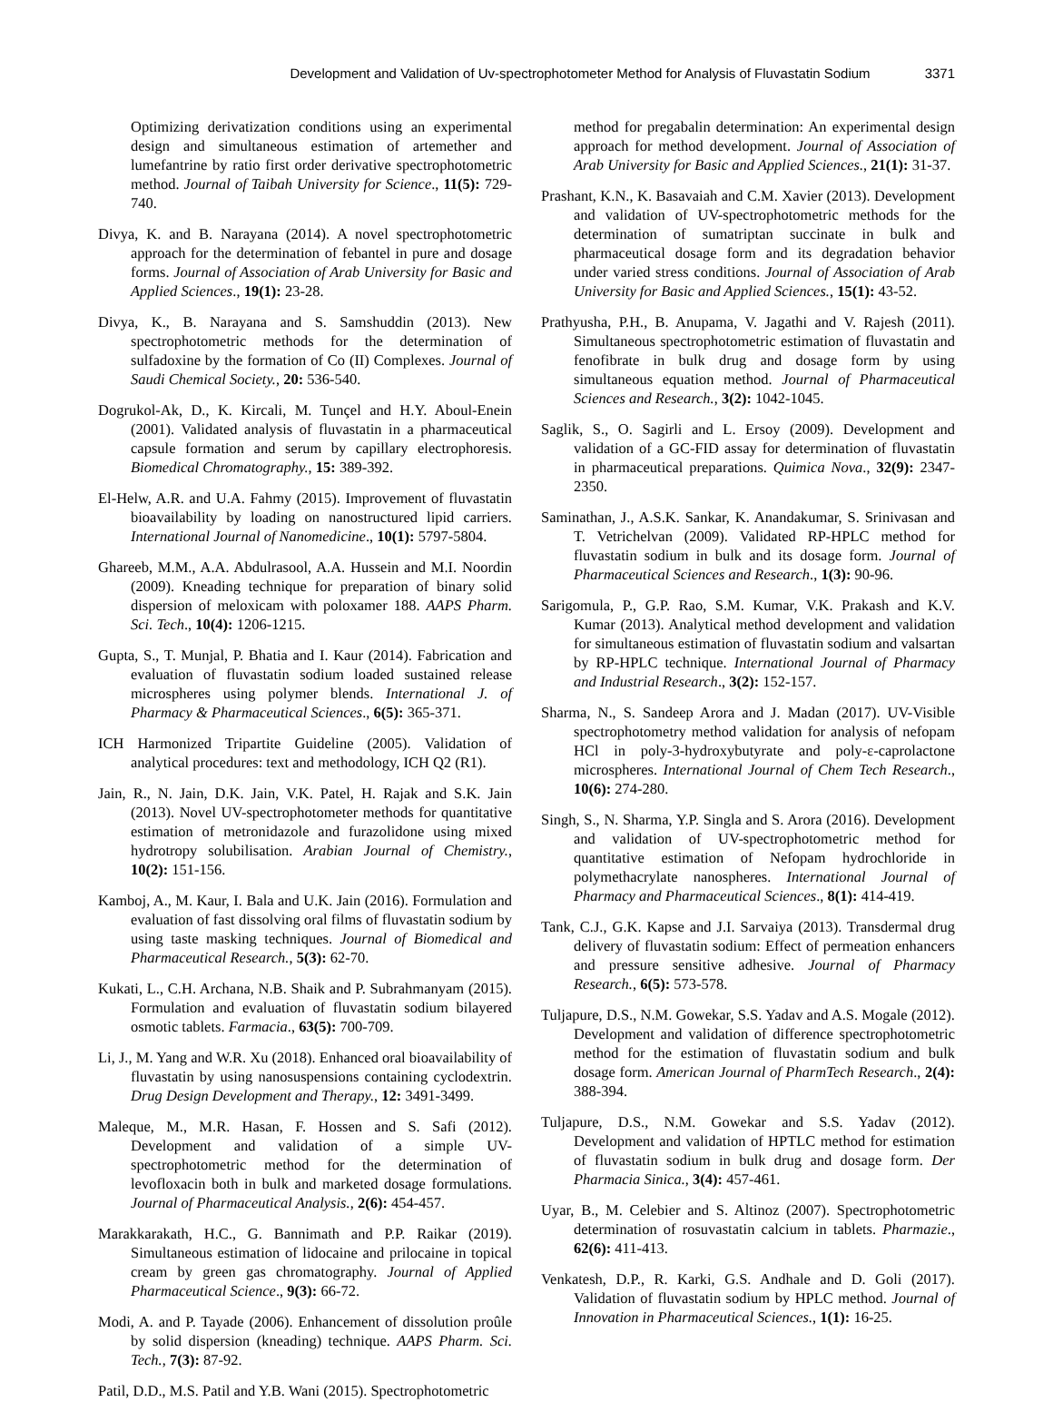Development and Validation of Uv-spectrophotometer Method for Analysis of Fluvastatin Sodium 3371
Optimizing derivatization conditions using an experimental design and simultaneous estimation of artemether and lumefantrine by ratio first order derivative spectrophotometric method. Journal of Taibah University for Science., 11(5): 729-740.
Divya, K. and B. Narayana (2014). A novel spectrophotometric approach for the determination of febantel in pure and dosage forms. Journal of Association of Arab University for Basic and Applied Sciences., 19(1): 23-28.
Divya, K., B. Narayana and S. Samshuddin (2013). New spectrophotometric methods for the determination of sulfadoxine by the formation of Co (II) Complexes. Journal of Saudi Chemical Society., 20: 536-540.
Dogrukol-Ak, D., K. Kircali, M. Tunçel and H.Y. Aboul-Enein (2001). Validated analysis of fluvastatin in a pharmaceutical capsule formation and serum by capillary electrophoresis. Biomedical Chromatography., 15: 389-392.
El-Helw, A.R. and U.A. Fahmy (2015). Improvement of fluvastatin bioavailability by loading on nanostructured lipid carriers. International Journal of Nanomedicine., 10(1): 5797-5804.
Ghareeb, M.M., A.A. Abdulrasool, A.A. Hussein and M.I. Noordin (2009). Kneading technique for preparation of binary solid dispersion of meloxicam with poloxamer 188. AAPS Pharm. Sci. Tech., 10(4): 1206-1215.
Gupta, S., T. Munjal, P. Bhatia and I. Kaur (2014). Fabrication and evaluation of fluvastatin sodium loaded sustained release microspheres using polymer blends. International J. of Pharmacy & Pharmaceutical Sciences., 6(5): 365-371.
ICH Harmonized Tripartite Guideline (2005). Validation of analytical procedures: text and methodology, ICH Q2 (R1).
Jain, R., N. Jain, D.K. Jain, V.K. Patel, H. Rajak and S.K. Jain (2013). Novel UV-spectrophotometer methods for quantitative estimation of metronidazole and furazolidone using mixed hydrotropy solubilisation. Arabian Journal of Chemistry., 10(2): 151-156.
Kamboj, A., M. Kaur, I. Bala and U.K. Jain (2016). Formulation and evaluation of fast dissolving oral films of fluvastatin sodium by using taste masking techniques. Journal of Biomedical and Pharmaceutical Research., 5(3): 62-70.
Kukati, L., C.H. Archana, N.B. Shaik and P. Subrahmanyam (2015). Formulation and evaluation of fluvastatin sodium bilayered osmotic tablets. Farmacia., 63(5): 700-709.
Li, J., M. Yang and W.R. Xu (2018). Enhanced oral bioavailability of fluvastatin by using nanosuspensions containing cyclodextrin. Drug Design Development and Therapy., 12: 3491-3499.
Maleque, M., M.R. Hasan, F. Hossen and S. Safi (2012). Development and validation of a simple UV-spectrophotometric method for the determination of levofloxacin both in bulk and marketed dosage formulations. Journal of Pharmaceutical Analysis., 2(6): 454-457.
Marakkarakath, H.C., G. Bannimath and P.P. Raikar (2019). Simultaneous estimation of lidocaine and prilocaine in topical cream by green gas chromatography. Journal of Applied Pharmaceutical Science., 9(3): 66-72.
Modi, A. and P. Tayade (2006). Enhancement of dissolution proûle by solid dispersion (kneading) technique. AAPS Pharm. Sci. Tech., 7(3): 87-92.
Patil, D.D., M.S. Patil and Y.B. Wani (2015). Spectrophotometric
method for pregabalin determination: An experimental design approach for method development. Journal of Association of Arab University for Basic and Applied Sciences., 21(1): 31-37.
Prashant, K.N., K. Basavaiah and C.M. Xavier (2013). Development and validation of UV-spectrophotometric methods for the determination of sumatriptan succinate in bulk and pharmaceutical dosage form and its degradation behavior under varied stress conditions. Journal of Association of Arab University for Basic and Applied Sciences., 15(1): 43-52.
Prathyusha, P.H., B. Anupama, V. Jagathi and V. Rajesh (2011). Simultaneous spectrophotometric estimation of fluvastatin and fenofibrate in bulk drug and dosage form by using simultaneous equation method. Journal of Pharmaceutical Sciences and Research., 3(2): 1042-1045.
Saglik, S., O. Sagirli and L. Ersoy (2009). Development and validation of a GC-FID assay for determination of fluvastatin in pharmaceutical preparations. Quimica Nova., 32(9): 2347-2350.
Saminathan, J., A.S.K. Sankar, K. Anandakumar, S. Srinivasan and T. Vetrichelvan (2009). Validated RP-HPLC method for fluvastatin sodium in bulk and its dosage form. Journal of Pharmaceutical Sciences and Research., 1(3): 90-96.
Sarigomula, P., G.P. Rao, S.M. Kumar, V.K. Prakash and K.V. Kumar (2013). Analytical method development and validation for simultaneous estimation of fluvastatin sodium and valsartan by RP-HPLC technique. International Journal of Pharmacy and Industrial Research., 3(2): 152-157.
Sharma, N., S. Sandeep Arora and J. Madan (2017). UV-Visible spectrophotometry method validation for analysis of nefopam HCl in poly-3-hydroxybutyrate and poly-ε-caprolactone microspheres. International Journal of Chem Tech Research., 10(6): 274-280.
Singh, S., N. Sharma, Y.P. Singla and S. Arora (2016). Development and validation of UV-spectrophotometric method for quantitative estimation of Nefopam hydrochloride in polymethacrylate nanospheres. International Journal of Pharmacy and Pharmaceutical Sciences., 8(1): 414-419.
Tank, C.J., G.K. Kapse and J.I. Sarvaiya (2013). Transdermal drug delivery of fluvastatin sodium: Effect of permeation enhancers and pressure sensitive adhesive. Journal of Pharmacy Research., 6(5): 573-578.
Tuljapure, D.S., N.M. Gowekar, S.S. Yadav and A.S. Mogale (2012). Development and validation of difference spectrophotometric method for the estimation of fluvastatin sodium and bulk dosage form. American Journal of PharmTech Research., 2(4): 388-394.
Tuljapure, D.S., N.M. Gowekar and S.S. Yadav (2012). Development and validation of HPTLC method for estimation of fluvastatin sodium in bulk drug and dosage form. Der Pharmacia Sinica., 3(4): 457-461.
Uyar, B., M. Celebier and S. Altinoz (2007). Spectrophotometric determination of rosuvastatin calcium in tablets. Pharmazie., 62(6): 411-413.
Venkatesh, D.P., R. Karki, G.S. Andhale and D. Goli (2017). Validation of fluvastatin sodium by HPLC method. Journal of Innovation in Pharmaceutical Sciences., 1(1): 16-25.